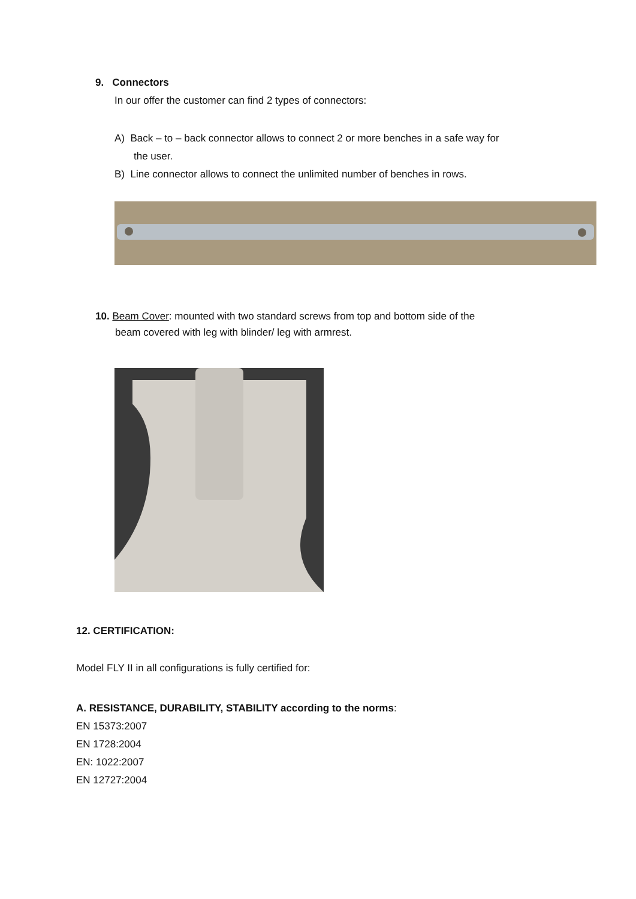9. Connectors
In our offer the customer can find 2 types of connectors:
A) Back – to – back connector allows to connect 2 or more benches in a safe way for
the user.
B) Line connector allows to connect the unlimited number of benches in rows.
10. Beam Cover: mounted with two standard screws from top and bottom side of the
beam covered with leg with blinder/ leg with armrest.
12. CERTIFICATION:
Model FLY II in all configurations is fully certified for:
A. RESISTANCE, DURABILITY, STABILITY according to the norms:
EN 15373:2007
EN 1728:2004
EN: 1022:2007
EN 12727:2004